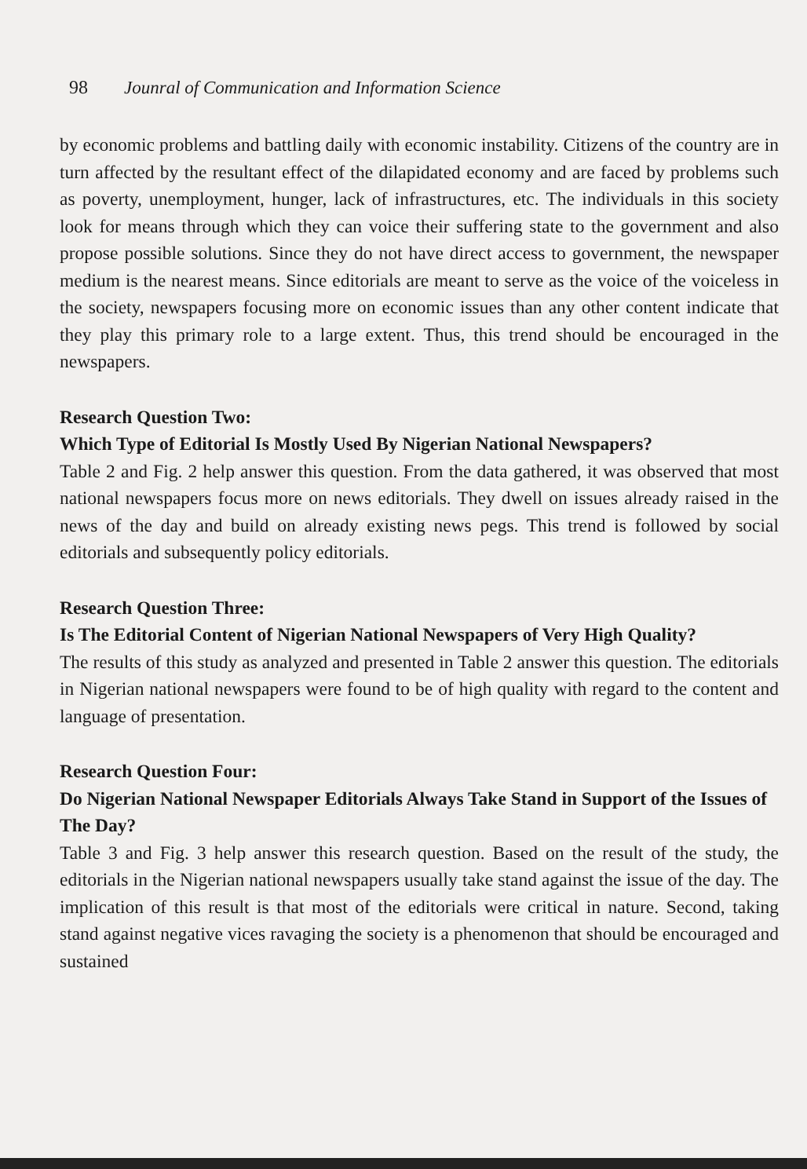98 Jounral of Communication and Information Science
by economic problems and battling daily with economic instability. Citizens of the country are in turn affected by the resultant effect of the dilapidated economy and are faced by problems such as poverty, unemployment, hunger, lack of infrastructures, etc. The individuals in this society look for means through which they can voice their suffering state to the government and also propose possible solutions. Since they do not have direct access to government, the newspaper medium is the nearest means. Since editorials are meant to serve as the voice of the voiceless in the society, newspapers focusing more on economic issues than any other content indicate that they play this primary role to a large extent. Thus, this trend should be encouraged in the newspapers.
Research Question Two:
Which Type of Editorial Is Mostly Used By Nigerian National Newspapers?
Table 2 and Fig. 2 help answer this question. From the data gathered, it was observed that most national newspapers focus more on news editorials. They dwell on issues already raised in the news of the day and build on already existing news pegs. This trend is followed by social editorials and subsequently policy editorials.
Research Question Three:
Is The Editorial Content of Nigerian National Newspapers of Very High Quality?
The results of this study as analyzed and presented in Table 2 answer this question. The editorials in Nigerian national newspapers were found to be of high quality with regard to the content and language of presentation.
Research Question Four:
Do Nigerian National Newspaper Editorials Always Take Stand in Support of the Issues of The Day?
Table 3 and Fig. 3 help answer this research question. Based on the result of the study, the editorials in the Nigerian national newspapers usually take stand against the issue of the day. The implication of this result is that most of the editorials were critical in nature. Second, taking stand against negative vices ravaging the society is a phenomenon that should be encouraged and sustained